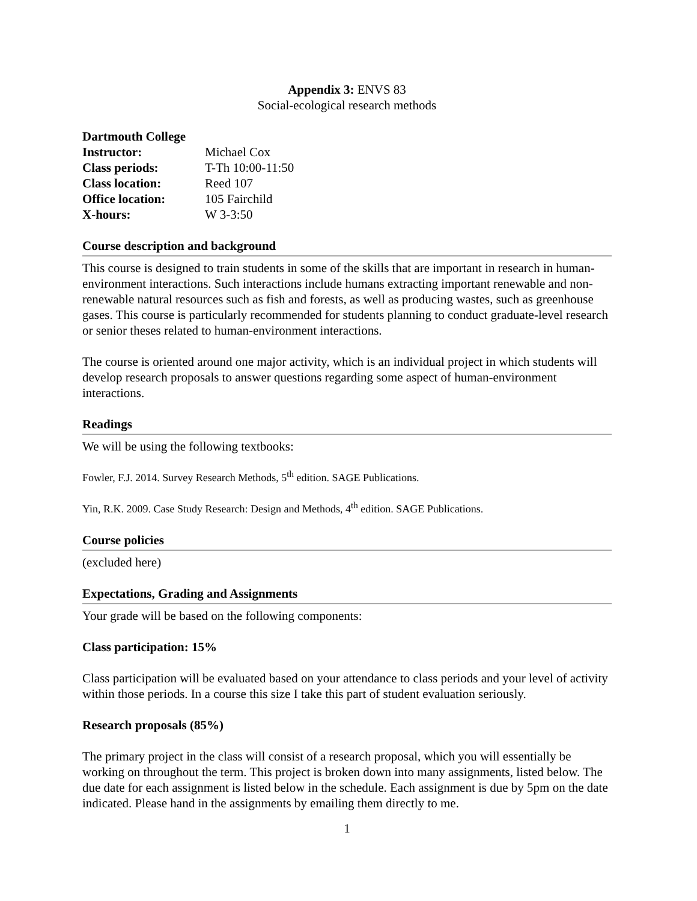Appendix 3: ENVS 83
Social-ecological research methods
Dartmouth College
| Instructor: | Michael Cox |
| Class periods: | T-Th 10:00-11:50 |
| Class location: | Reed 107 |
| Office location: | 105 Fairchild |
| X-hours: | W 3-3:50 |
Course description and background
This course is designed to train students in some of the skills that are important in research in human-environment interactions. Such interactions include humans extracting important renewable and non-renewable natural resources such as fish and forests, as well as producing wastes, such as greenhouse gases. This course is particularly recommended for students planning to conduct graduate-level research or senior theses related to human-environment interactions.
The course is oriented around one major activity, which is an individual project in which students will develop research proposals to answer questions regarding some aspect of human-environment interactions.
Readings
We will be using the following textbooks:
Fowler, F.J. 2014. Survey Research Methods, 5<sup>th</sup> edition. SAGE Publications.
Yin, R.K. 2009. Case Study Research: Design and Methods, 4<sup>th</sup> edition. SAGE Publications.
Course policies
(excluded here)
Expectations, Grading and Assignments
Your grade will be based on the following components:
Class participation: 15%
Class participation will be evaluated based on your attendance to class periods and your level of activity within those periods. In a course this size I take this part of student evaluation seriously.
Research proposals (85%)
The primary project in the class will consist of a research proposal, which you will essentially be working on throughout the term. This project is broken down into many assignments, listed below. The due date for each assignment is listed below in the schedule. Each assignment is due by 5pm on the date indicated. Please hand in the assignments by emailing them directly to me.
1